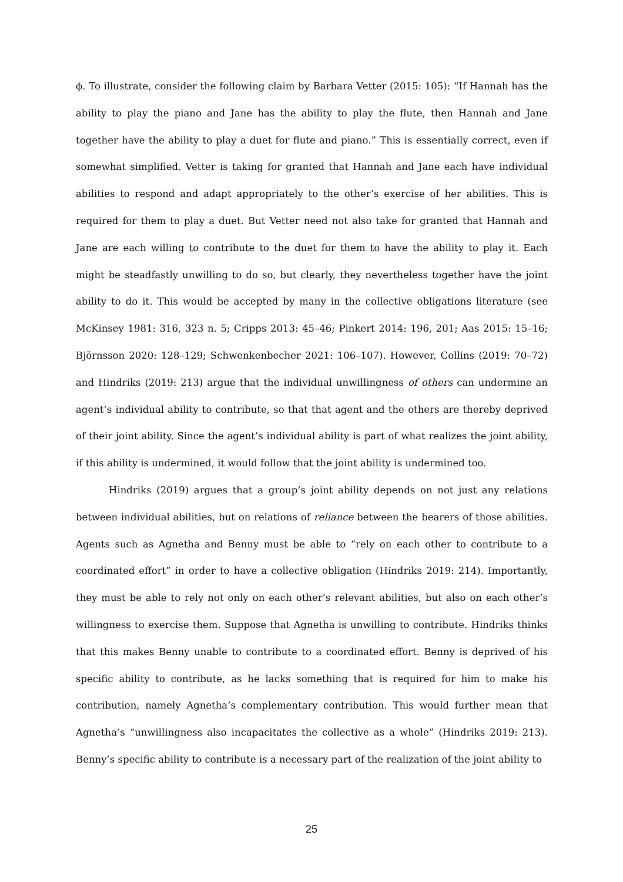ϕ. To illustrate, consider the following claim by Barbara Vetter (2015: 105): “If Hannah has the ability to play the piano and Jane has the ability to play the flute, then Hannah and Jane together have the ability to play a duet for flute and piano.” This is essentially correct, even if somewhat simplified. Vetter is taking for granted that Hannah and Jane each have individual abilities to respond and adapt appropriately to the other’s exercise of her abilities. This is required for them to play a duet. But Vetter need not also take for granted that Hannah and Jane are each willing to contribute to the duet for them to have the ability to play it. Each might be steadfastly unwilling to do so, but clearly, they nevertheless together have the joint ability to do it. This would be accepted by many in the collective obligations literature (see McKinsey 1981: 316, 323 n. 5; Cripps 2013: 45–46; Pinkert 2014: 196, 201; Aas 2015: 15–16; Björnsson 2020: 128–129; Schwenkenbecher 2021: 106–107). However, Collins (2019: 70–72) and Hindriks (2019: 213) argue that the individual unwillingness of others can undermine an agent’s individual ability to contribute, so that that agent and the others are thereby deprived of their joint ability. Since the agent’s individual ability is part of what realizes the joint ability, if this ability is undermined, it would follow that the joint ability is undermined too.
Hindriks (2019) argues that a group’s joint ability depends on not just any relations between individual abilities, but on relations of reliance between the bearers of those abilities. Agents such as Agnetha and Benny must be able to “rely on each other to contribute to a coordinated effort” in order to have a collective obligation (Hindriks 2019: 214). Importantly, they must be able to rely not only on each other’s relevant abilities, but also on each other’s willingness to exercise them. Suppose that Agnetha is unwilling to contribute. Hindriks thinks that this makes Benny unable to contribute to a coordinated effort. Benny is deprived of his specific ability to contribute, as he lacks something that is required for him to make his contribution, namely Agnetha’s complementary contribution. This would further mean that Agnetha’s “unwillingness also incapacitates the collective as a whole” (Hindriks 2019: 213). Benny’s specific ability to contribute is a necessary part of the realization of the joint ability to
25